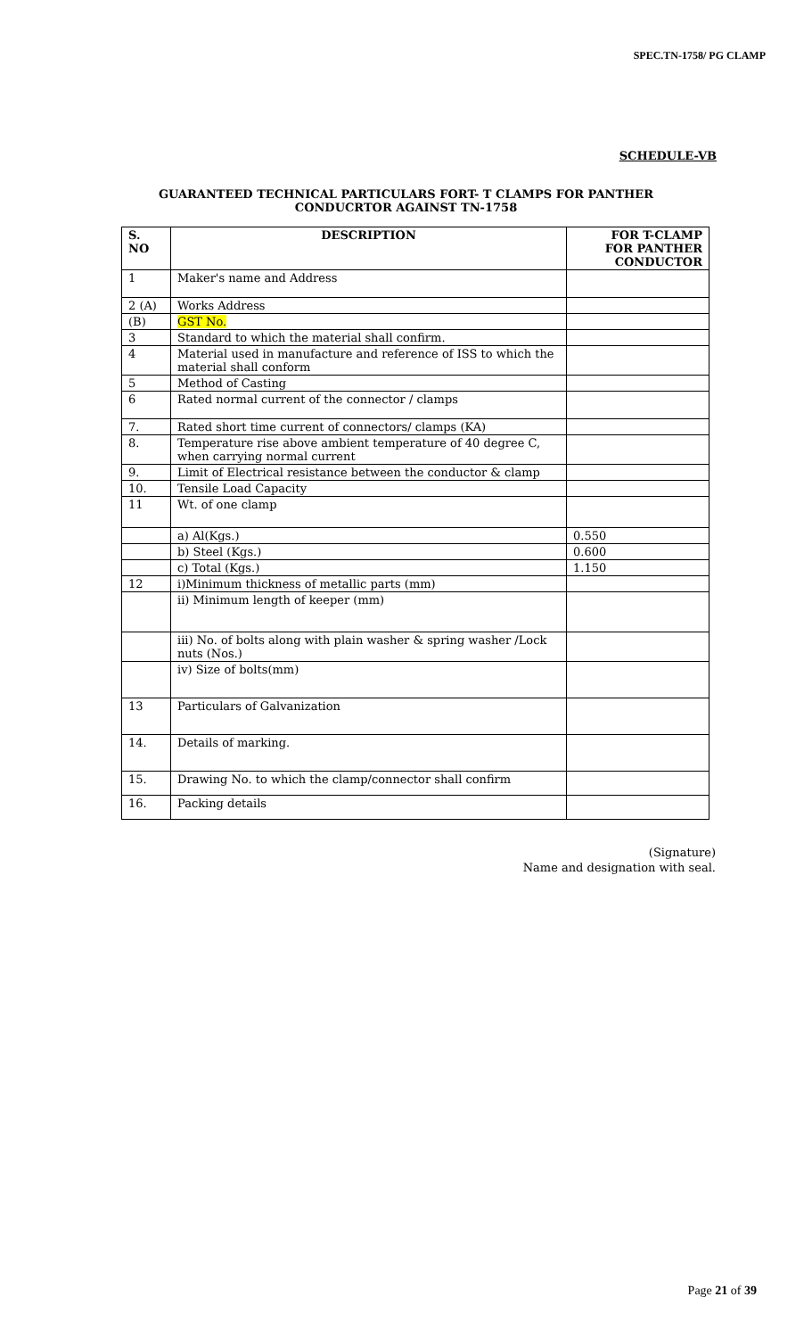SPEC.TN-1758/ PG CLAMP
SCHEDULE-VB
GUARANTEED TECHNICAL PARTICULARS FORT- T CLAMPS FOR PANTHER
CONDUCRTOR AGAINST TN-1758
| S. NO | DESCRIPTION | FOR T-CLAMP FOR PANTHER CONDUCTOR |
| --- | --- | --- |
| 1 | Maker's name and Address | |
| 2 (A) | Works Address | |
| (B) | GST No. | |
| 3 | Standard to which the material shall confirm. | |
| 4 | Material used in manufacture and reference of ISS to which the material shall conform | |
| 5 | Method of Casting | |
| 6 | Rated normal current of the connector / clamps | |
| 7. | Rated short time current of connectors/ clamps (KA) | |
| 8. | Temperature rise above ambient temperature of 40 degree C, when carrying normal current | |
| 9. | Limit of Electrical resistance between the conductor & clamp | |
| 10. | Tensile Load Capacity | |
| 11 | Wt. of one clamp | |
| | a) Al(Kgs.) | 0.550 |
| | b) Steel (Kgs.) | 0.600 |
| | c) Total (Kgs.) | 1.150 |
| 12 | i)Minimum thickness of metallic parts (mm) | |
| | ii) Minimum length of keeper (mm) | |
| | iii) No. of bolts along with plain washer & spring washer /Lock nuts (Nos.) | |
| | iv) Size of bolts(mm) | |
| 13 | Particulars of Galvanization | |
| 14. | Details of marking. | |
| 15. | Drawing No. to which the clamp/connector shall confirm | |
| 16. | Packing details | |
(Signature)
Name and designation with seal.
Page 21 of 39